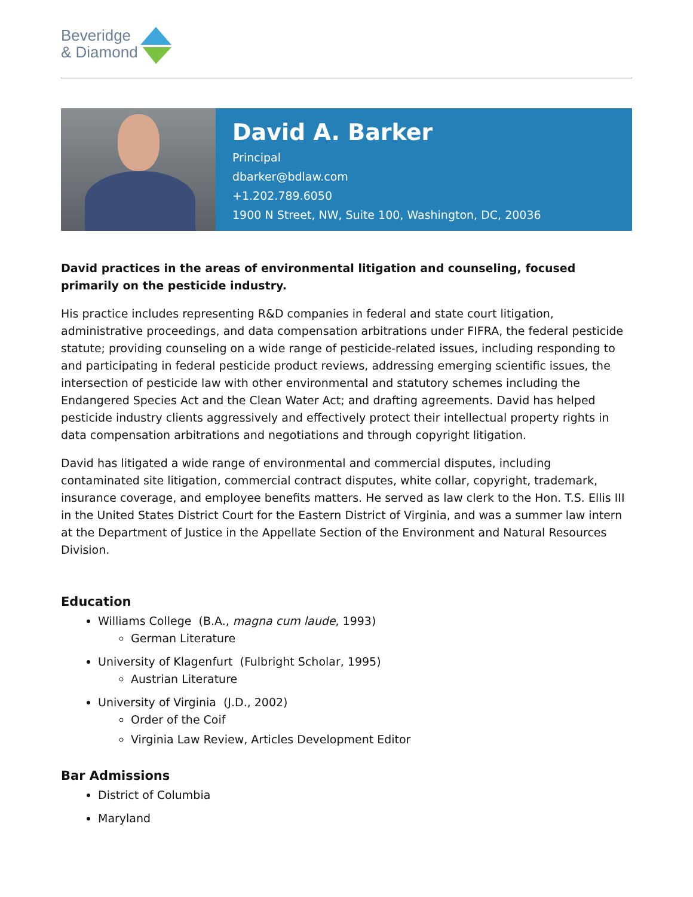Beveridge
& Diamond
David A. Barker
Principal
dbarker@bdlaw.com
+1.202.789.6050
1900 N Street, NW, Suite 100, Washington, DC, 20036
David practices in the areas of environmental litigation and counseling, focused primarily on the pesticide industry.
His practice includes representing R&D companies in federal and state court litigation, administrative proceedings, and data compensation arbitrations under FIFRA, the federal pesticide statute; providing counseling on a wide range of pesticide-related issues, including responding to and participating in federal pesticide product reviews, addressing emerging scientific issues, the intersection of pesticide law with other environmental and statutory schemes including the Endangered Species Act and the Clean Water Act; and drafting agreements. David has helped pesticide industry clients aggressively and effectively protect their intellectual property rights in data compensation arbitrations and negotiations and through copyright litigation.
David has litigated a wide range of environmental and commercial disputes, including contaminated site litigation, commercial contract disputes, white collar, copyright, trademark, insurance coverage, and employee benefits matters. He served as law clerk to the Hon. T.S. Ellis III in the United States District Court for the Eastern District of Virginia, and was a summer law intern at the Department of Justice in the Appellate Section of the Environment and Natural Resources Division.
Education
Williams College (B.A., magna cum laude, 1993)
German Literature
University of Klagenfurt (Fulbright Scholar, 1995)
Austrian Literature
University of Virginia (J.D., 2002)
Order of the Coif
Virginia Law Review, Articles Development Editor
Bar Admissions
District of Columbia
Maryland